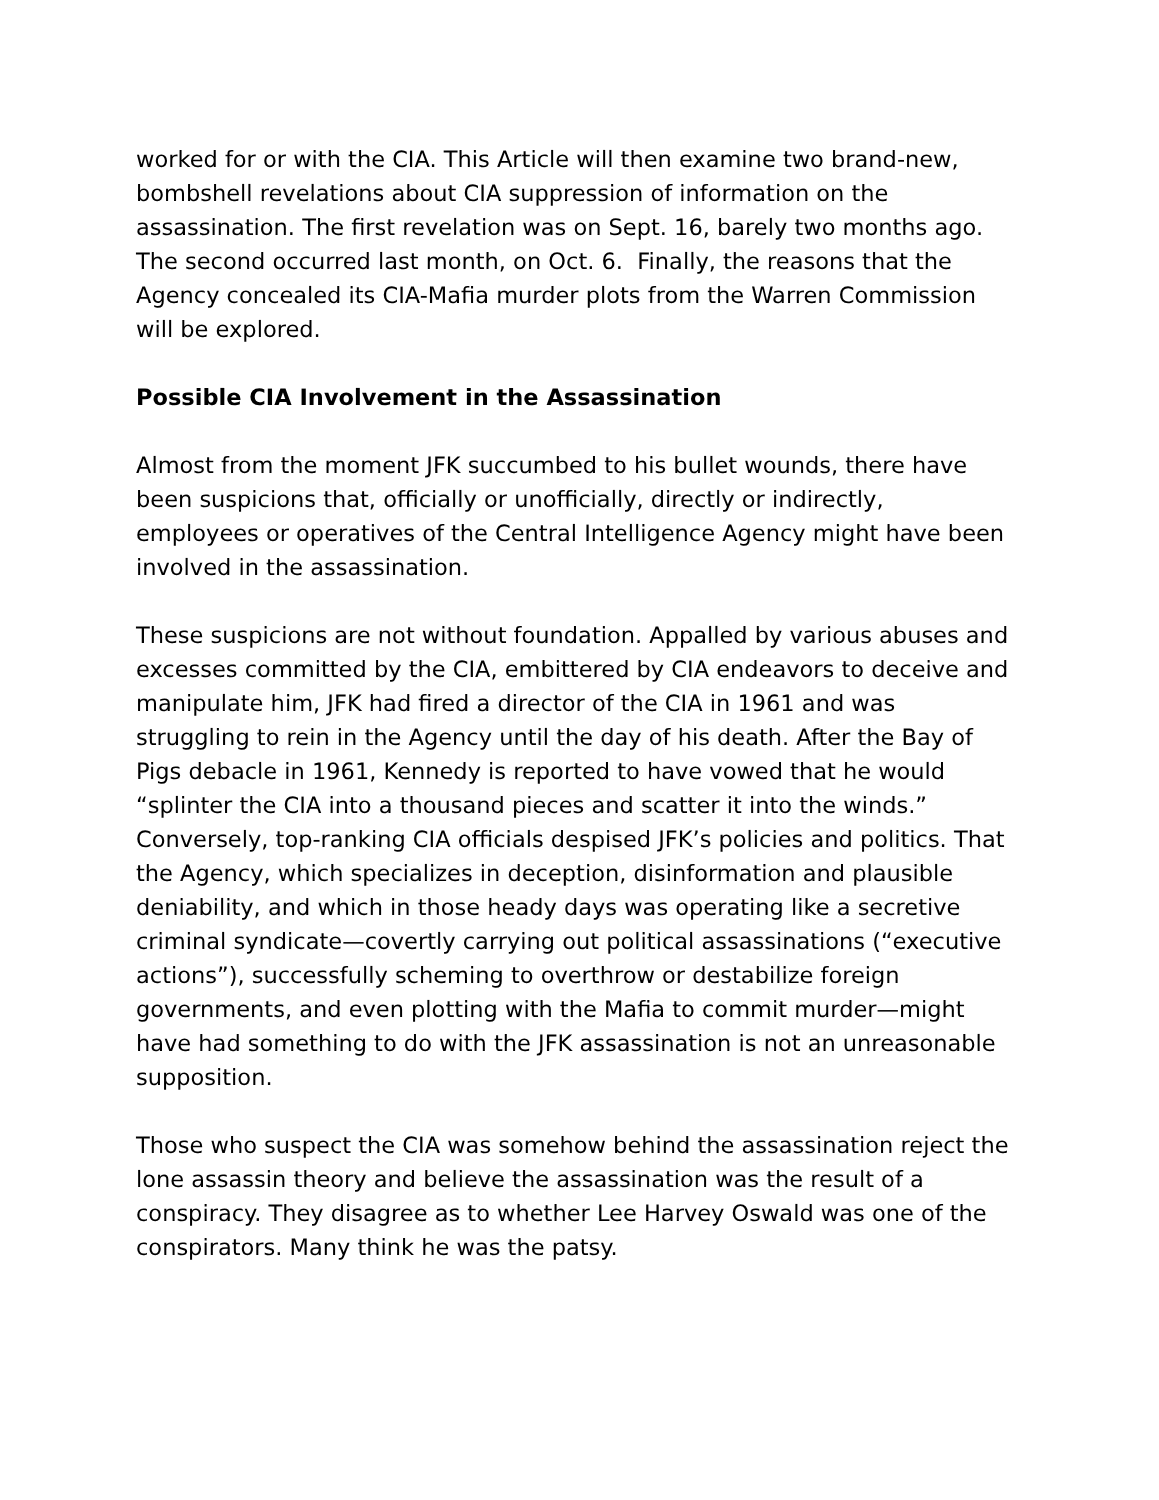worked for or with the CIA. This Article will then examine two brand-new, bombshell revelations about CIA suppression of information on the assassination. The first revelation was on Sept. 16, barely two months ago. The second occurred last month, on Oct. 6. Finally, the reasons that the Agency concealed its CIA-Mafia murder plots from the Warren Commission will be explored.
Possible CIA Involvement in the Assassination
Almost from the moment JFK succumbed to his bullet wounds, there have been suspicions that, officially or unofficially, directly or indirectly, employees or operatives of the Central Intelligence Agency might have been involved in the assassination.
These suspicions are not without foundation. Appalled by various abuses and excesses committed by the CIA, embittered by CIA endeavors to deceive and manipulate him, JFK had fired a director of the CIA in 1961 and was struggling to rein in the Agency until the day of his death. After the Bay of Pigs debacle in 1961, Kennedy is reported to have vowed that he would “splinter the CIA into a thousand pieces and scatter it into the winds.” Conversely, top-ranking CIA officials despised JFK’s policies and politics. That the Agency, which specializes in deception, disinformation and plausible deniability, and which in those heady days was operating like a secretive criminal syndicate—covertly carrying out political assassinations (“executive actions”), successfully scheming to overthrow or destabilize foreign governments, and even plotting with the Mafia to commit murder—might have had something to do with the JFK assassination is not an unreasonable supposition.
Those who suspect the CIA was somehow behind the assassination reject the lone assassin theory and believe the assassination was the result of a conspiracy. They disagree as to whether Lee Harvey Oswald was one of the conspirators. Many think he was the patsy.